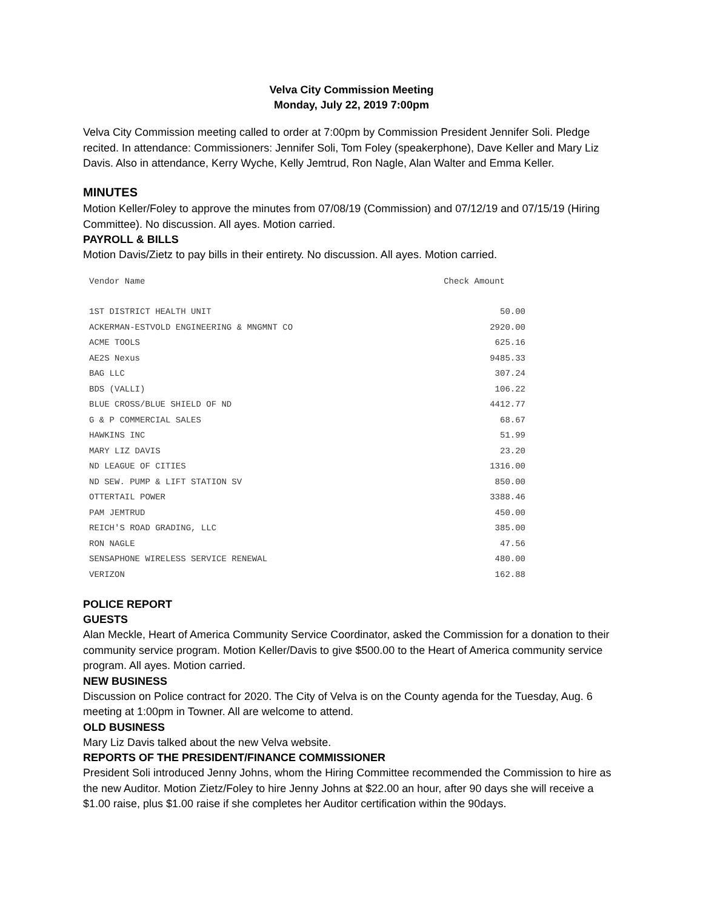Velva City Commission Meeting
Monday, July 22, 2019 7:00pm
Velva City Commission meeting called to order at 7:00pm by Commission President Jennifer Soli. Pledge recited. In attendance: Commissioners: Jennifer Soli, Tom Foley (speakerphone), Dave Keller and Mary Liz Davis. Also in attendance, Kerry Wyche, Kelly Jemtrud, Ron Nagle, Alan Walter and Emma Keller.
MINUTES
Motion Keller/Foley to approve the minutes from 07/08/19 (Commission) and 07/12/19 and 07/15/19 (Hiring Committee). No discussion. All ayes. Motion carried.
PAYROLL & BILLS
Motion Davis/Zietz to pay bills in their entirety. No discussion. All ayes. Motion carried.
| Vendor Name | Check Amount |
| --- | --- |
| 1ST DISTRICT HEALTH UNIT | 50.00 |
| ACKERMAN-ESTVOLD ENGINEERING & MNGMNT CO | 2920.00 |
| ACME TOOLS | 625.16 |
| AE2S Nexus | 9485.33 |
| BAG LLC | 307.24 |
| BDS (VALLI) | 106.22 |
| BLUE CROSS/BLUE SHIELD OF ND | 4412.77 |
| G & P COMMERCIAL SALES | 68.67 |
| HAWKINS INC | 51.99 |
| MARY LIZ DAVIS | 23.20 |
| ND LEAGUE OF CITIES | 1316.00 |
| ND SEW. PUMP & LIFT STATION SV | 850.00 |
| OTTERTAIL POWER | 3388.46 |
| PAM JEMTRUD | 450.00 |
| REICH'S ROAD GRADING, LLC | 385.00 |
| RON NAGLE | 47.56 |
| SENSAPHONE WIRELESS SERVICE RENEWAL | 480.00 |
| VERIZON | 162.88 |
POLICE REPORT
GUESTS
Alan Meckle, Heart of America Community Service Coordinator, asked the Commission for a donation to their community service program. Motion Keller/Davis to give $500.00 to the Heart of America community service program. All ayes. Motion carried.
NEW BUSINESS
Discussion on Police contract for 2020. The City of Velva is on the County agenda for the Tuesday, Aug. 6 meeting at 1:00pm in Towner. All are welcome to attend.
OLD BUSINESS
Mary Liz Davis talked about the new Velva website.
REPORTS OF THE PRESIDENT/FINANCE COMMISSIONER
President Soli introduced Jenny Johns, whom the Hiring Committee recommended the Commission to hire as the new Auditor. Motion Zietz/Foley to hire Jenny Johns at $22.00 an hour, after 90 days she will receive a $1.00 raise, plus $1.00 raise if she completes her Auditor certification within the 90days.